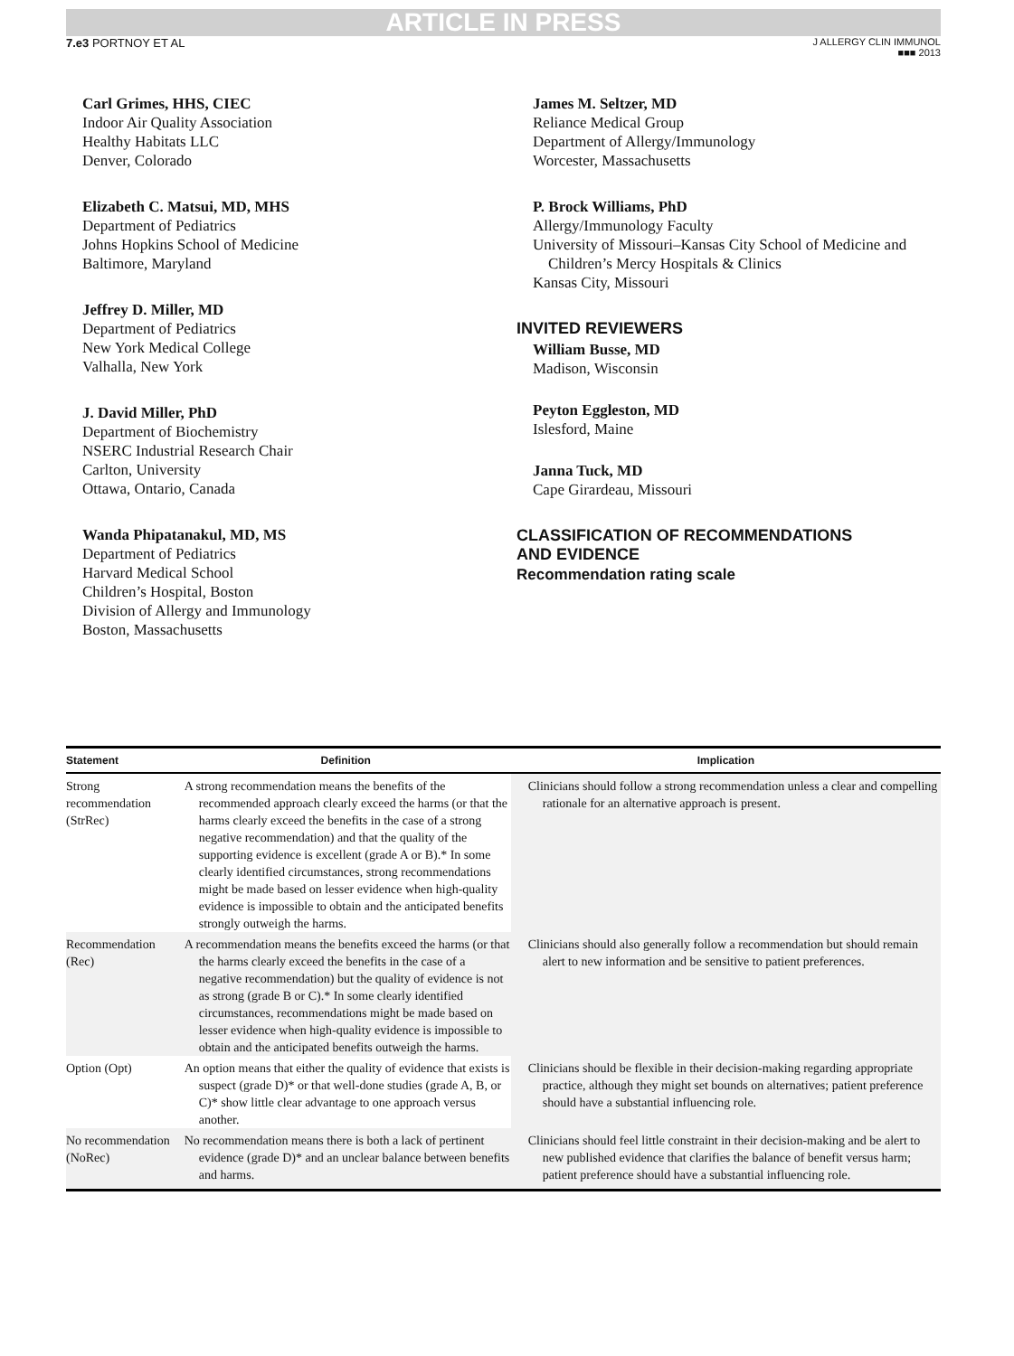ARTICLE IN PRESS
7.e3 PORTNOY ET AL
J ALLERGY CLIN IMMUNOL
■■■ 2013
Carl Grimes, HHS, CIEC
Indoor Air Quality Association
Healthy Habitats LLC
Denver, Colorado
Elizabeth C. Matsui, MD, MHS
Department of Pediatrics
Johns Hopkins School of Medicine
Baltimore, Maryland
Jeffrey D. Miller, MD
Department of Pediatrics
New York Medical College
Valhalla, New York
J. David Miller, PhD
Department of Biochemistry
NSERC Industrial Research Chair
Carlton, University
Ottawa, Ontario, Canada
Wanda Phipatanakul, MD, MS
Department of Pediatrics
Harvard Medical School
Children’s Hospital, Boston
Division of Allergy and Immunology
Boston, Massachusetts
James M. Seltzer, MD
Reliance Medical Group
Department of Allergy/Immunology
Worcester, Massachusetts
P. Brock Williams, PhD
Allergy/Immunology Faculty
University of Missouri–Kansas City School of Medicine and
Children’s Mercy Hospitals & Clinics
Kansas City, Missouri
INVITED REVIEWERS
William Busse, MD
Madison, Wisconsin
Peyton Eggleston, MD
Islesford, Maine
Janna Tuck, MD
Cape Girardeau, Missouri
CLASSIFICATION OF RECOMMENDATIONS
AND EVIDENCE
Recommendation rating scale
| Statement | Definition | Implication |
| --- | --- | --- |
| Strong recommendation (StrRec) | A strong recommendation means the benefits of the recommended approach clearly exceed the harms (or that the harms clearly exceed the benefits in the case of a strong negative recommendation) and that the quality of the supporting evidence is excellent (grade A or B).* In some clearly identified circumstances, strong recommendations might be made based on lesser evidence when high-quality evidence is impossible to obtain and the anticipated benefits strongly outweigh the harms. | Clinicians should follow a strong recommendation unless a clear and compelling rationale for an alternative approach is present. |
| Recommendation (Rec) | A recommendation means the benefits exceed the harms (or that the harms clearly exceed the benefits in the case of a negative recommendation) but the quality of evidence is not as strong (grade B or C).* In some clearly identified circumstances, recommendations might be made based on lesser evidence when high-quality evidence is impossible to obtain and the anticipated benefits outweigh the harms. | Clinicians should also generally follow a recommendation but should remain alert to new information and be sensitive to patient preferences. |
| Option (Opt) | An option means that either the quality of evidence that exists is suspect (grade D)* or that well-done studies (grade A, B, or C)* show little clear advantage to one approach versus another. | Clinicians should be flexible in their decision-making regarding appropriate practice, although they might set bounds on alternatives; patient preference should have a substantial influencing role. |
| No recommendation (NoRec) | No recommendation means there is both a lack of pertinent evidence (grade D)* and an unclear balance between benefits and harms. | Clinicians should feel little constraint in their decision-making and be alert to new published evidence that clarifies the balance of benefit versus harm; patient preference should have a substantial influencing role. |